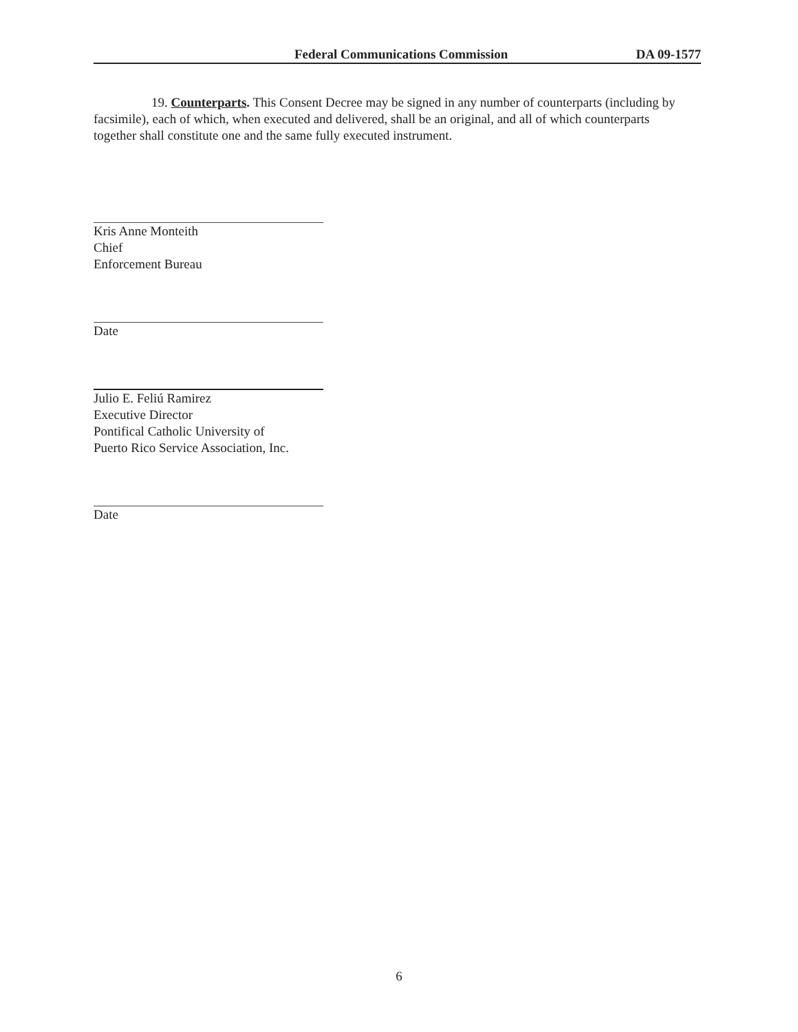Federal Communications Commission DA 09-1577
19. Counterparts. This Consent Decree may be signed in any number of counterparts (including by facsimile), each of which, when executed and delivered, shall be an original, and all of which counterparts together shall constitute one and the same fully executed instrument.
Kris Anne Monteith
Chief
Enforcement Bureau
Date
Julio E. Feliú Ramirez
Executive Director
Pontifical Catholic University of
Puerto Rico Service Association, Inc.
Date
6